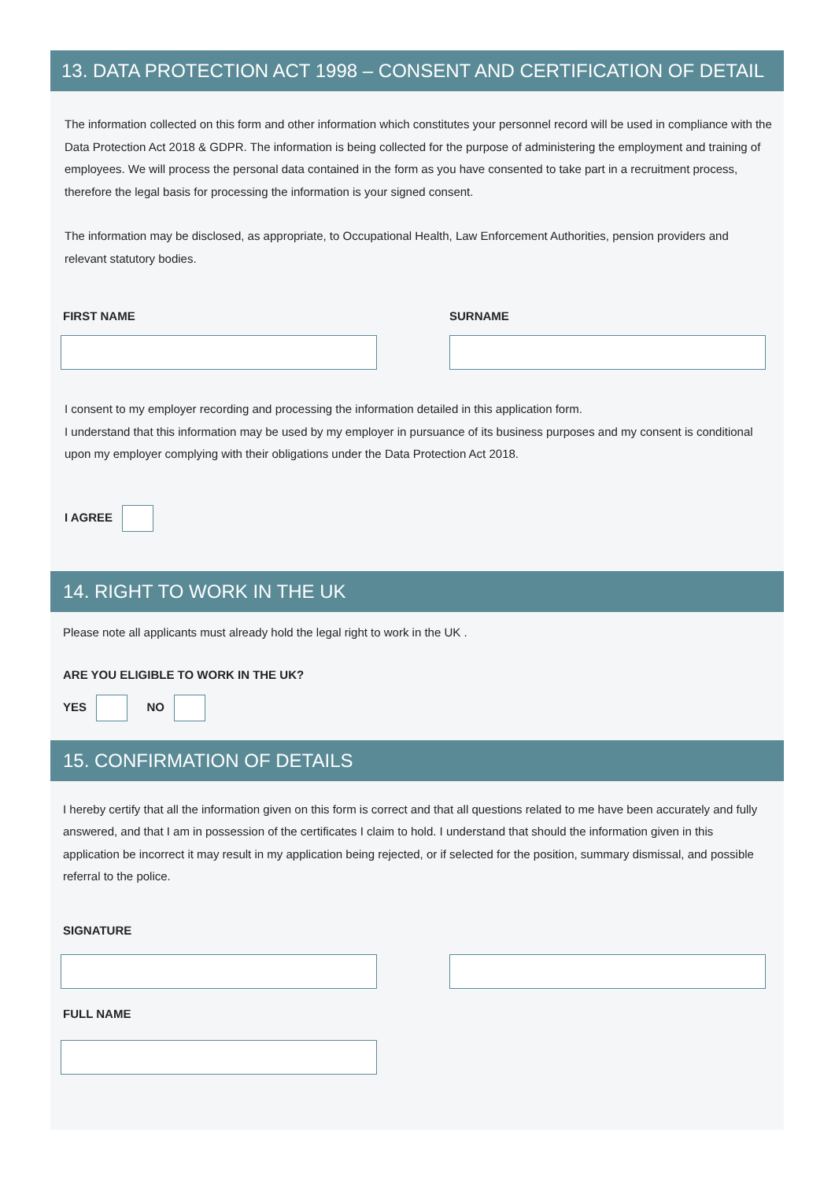13. DATA PROTECTION ACT 1998 – CONSENT AND CERTIFICATION OF DETAIL
The information collected on this form and other information which constitutes your personnel record will be used in compliance with the Data Protection Act 2018 & GDPR. The information is being collected for the purpose of administering the employment and training of employees. We will process the personal data contained in the form as you have consented to take part in a recruitment process, therefore the legal basis for processing the information is your signed consent.
The information may be disclosed, as appropriate, to Occupational Health, Law Enforcement Authorities, pension providers and relevant statutory bodies.
FIRST NAME SURNAME
I consent to my employer recording and processing the information detailed in this application form.
I understand that this information may be used by my employer in pursuance of its business purposes and my consent is conditional upon my employer complying with their obligations under the Data Protection Act 2018.
I AGREE
14. RIGHT TO WORK IN THE UK
Please note all applicants must already hold the legal right to work in the UK .
ARE YOU ELIGIBLE TO WORK IN THE UK?
YES NO
15. CONFIRMATION OF DETAILS
I hereby certify that all the information given on this form is correct and that all questions related to me have been accurately and fully answered, and that I am in possession of the certificates I claim to hold. I understand that should the information given in this application be incorrect it may result in my application being rejected, or if selected for the position, summary dismissal, and possible referral to the police.
SIGNATURE
FULL NAME